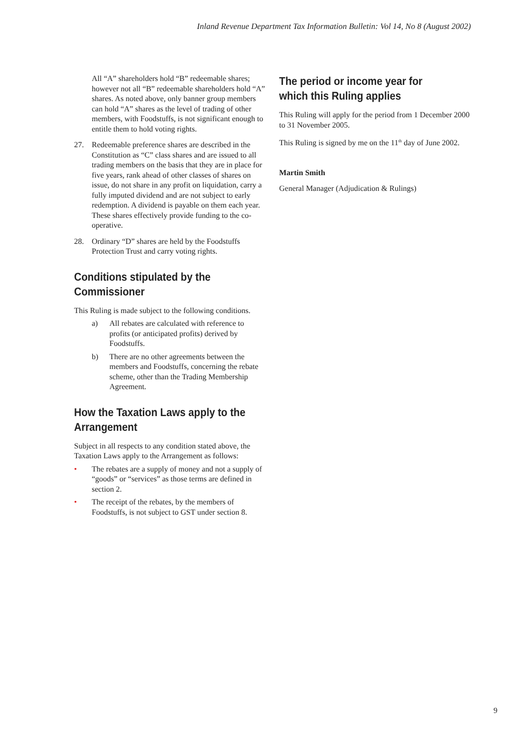Inland Revenue Department Tax Information Bulletin: Vol 14, No 8 (August 2002)
All “A” shareholders hold “B” redeemable shares; however not all “B” redeemable shareholders hold “A” shares. As noted above, only banner group members can hold “A” shares as the level of trading of other members, with Foodstuffs, is not significant enough to entitle them to hold voting rights.
27. Redeemable preference shares are described in the Constitution as “C” class shares and are issued to all trading members on the basis that they are in place for five years, rank ahead of other classes of shares on issue, do not share in any profit on liquidation, carry a fully imputed dividend and are not subject to early redemption. A dividend is payable on them each year. These shares effectively provide funding to the co-operative.
28. Ordinary “D” shares are held by the Foodstuffs Protection Trust and carry voting rights.
Conditions stipulated by the Commissioner
This Ruling is made subject to the following conditions.
a) All rebates are calculated with reference to profits (or anticipated profits) derived by Foodstuffs.
b) There are no other agreements between the members and Foodstuffs, concerning the rebate scheme, other than the Trading Membership Agreement.
How the Taxation Laws apply to the Arrangement
Subject in all respects to any condition stated above, the Taxation Laws apply to the Arrangement as follows:
• The rebates are a supply of money and not a supply of “goods” or “services” as those terms are defined in section 2.
• The receipt of the rebates, by the members of Foodstuffs, is not subject to GST under section 8.
The period or income year for which this Ruling applies
This Ruling will apply for the period from 1 December 2000 to 31 November 2005.
This Ruling is signed by me on the 11<sup>th</sup> day of June 2002.
Martin Smith
General Manager (Adjudication & Rulings)
9